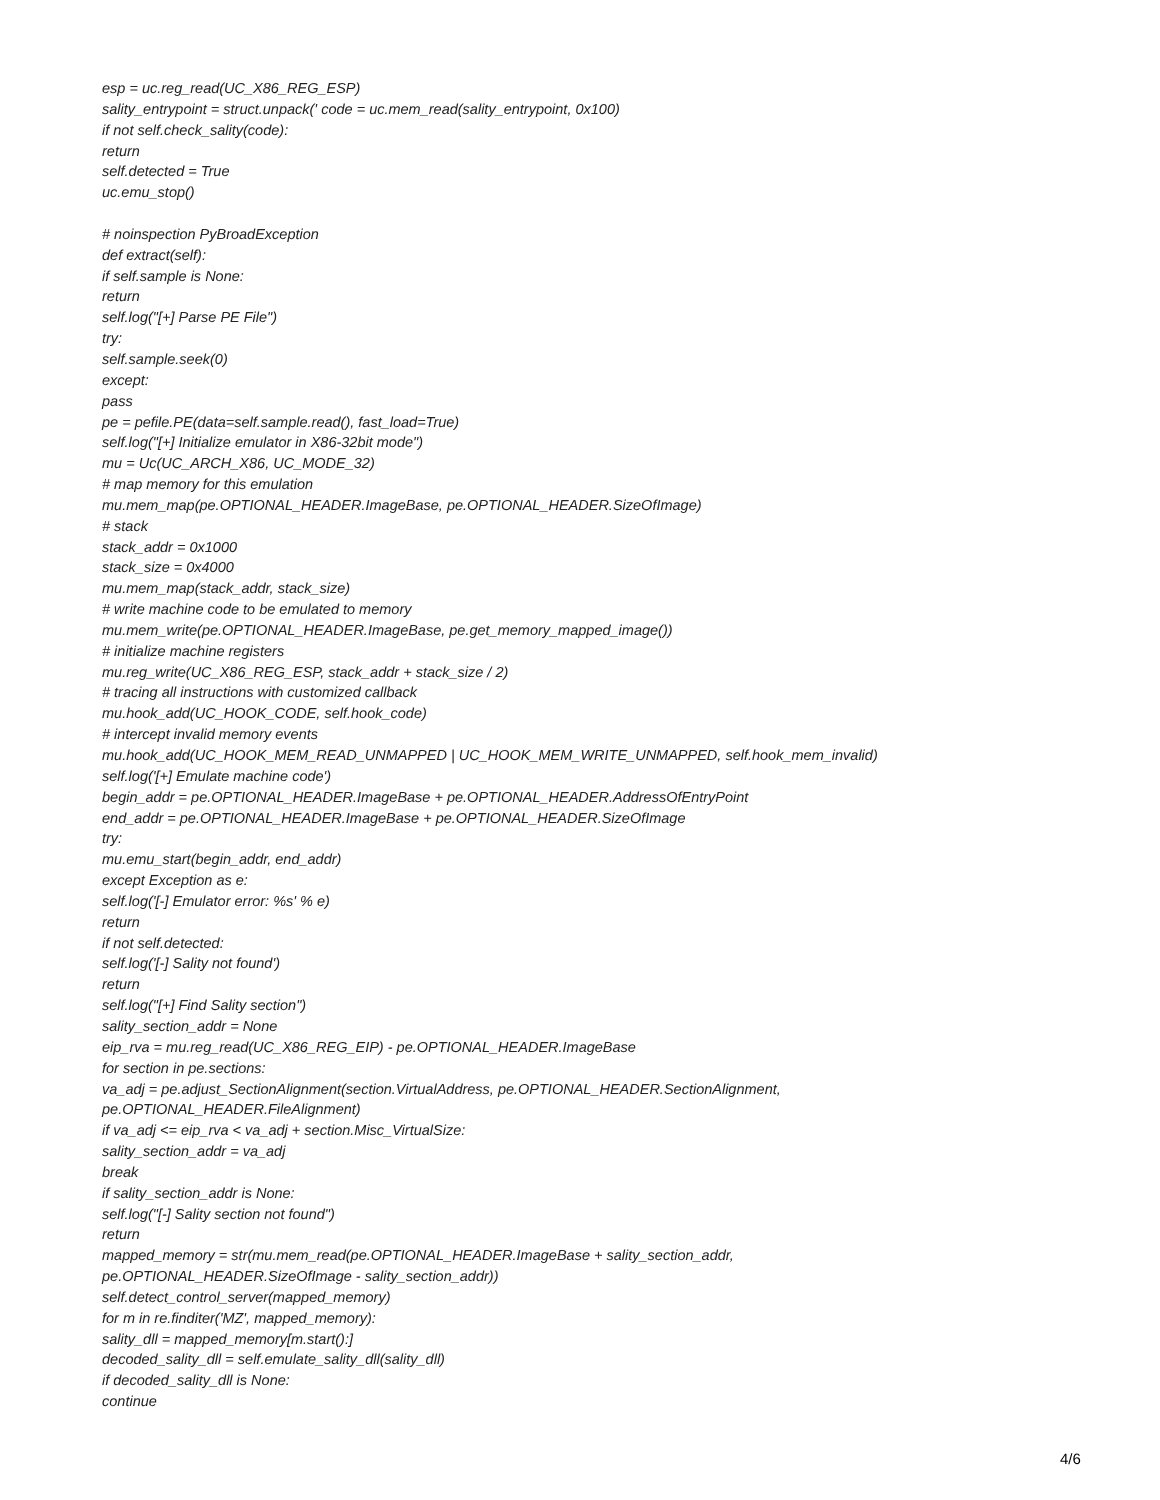esp = uc.reg_read(UC_X86_REG_ESP)
sality_entrypoint = struct.unpack(' code = uc.mem_read(sality_entrypoint, 0x100)
if not self.check_sality(code):
return
self.detected = True
uc.emu_stop()
# noinspection PyBroadException
def extract(self):
if self.sample is None:
return
self.log("[+] Parse PE File")
try:
self.sample.seek(0)
except:
pass
pe = pefile.PE(data=self.sample.read(), fast_load=True)
self.log("[+] Initialize emulator in X86-32bit mode")
mu = Uc(UC_ARCH_X86, UC_MODE_32)
# map memory for this emulation
mu.mem_map(pe.OPTIONAL_HEADER.ImageBase, pe.OPTIONAL_HEADER.SizeOfImage)
# stack
stack_addr = 0x1000
stack_size = 0x4000
mu.mem_map(stack_addr, stack_size)
# write machine code to be emulated to memory
mu.mem_write(pe.OPTIONAL_HEADER.ImageBase, pe.get_memory_mapped_image())
# initialize machine registers
mu.reg_write(UC_X86_REG_ESP, stack_addr + stack_size / 2)
# tracing all instructions with customized callback
mu.hook_add(UC_HOOK_CODE, self.hook_code)
# intercept invalid memory events
mu.hook_add(UC_HOOK_MEM_READ_UNMAPPED | UC_HOOK_MEM_WRITE_UNMAPPED, self.hook_mem_invalid)
self.log('[+] Emulate machine code')
begin_addr = pe.OPTIONAL_HEADER.ImageBase + pe.OPTIONAL_HEADER.AddressOfEntryPoint
end_addr = pe.OPTIONAL_HEADER.ImageBase + pe.OPTIONAL_HEADER.SizeOfImage
try:
mu.emu_start(begin_addr, end_addr)
except Exception as e:
self.log('[-] Emulator error: %s' % e)
return
if not self.detected:
self.log('[-] Sality not found')
return
self.log("[+] Find Sality section")
sality_section_addr = None
eip_rva = mu.reg_read(UC_X86_REG_EIP) - pe.OPTIONAL_HEADER.ImageBase
for section in pe.sections:
va_adj = pe.adjust_SectionAlignment(section.VirtualAddress, pe.OPTIONAL_HEADER.SectionAlignment,
pe.OPTIONAL_HEADER.FileAlignment)
if va_adj <= eip_rva < va_adj + section.Misc_VirtualSize:
sality_section_addr = va_adj
break
if sality_section_addr is None:
self.log("[-] Sality section not found")
return
mapped_memory = str(mu.mem_read(pe.OPTIONAL_HEADER.ImageBase + sality_section_addr,
pe.OPTIONAL_HEADER.SizeOfImage - sality_section_addr))
self.detect_control_server(mapped_memory)
for m in re.finditer('MZ', mapped_memory):
sality_dll = mapped_memory[m.start():]
decoded_sality_dll = self.emulate_sality_dll(sality_dll)
if decoded_sality_dll is None:
continue
4/6